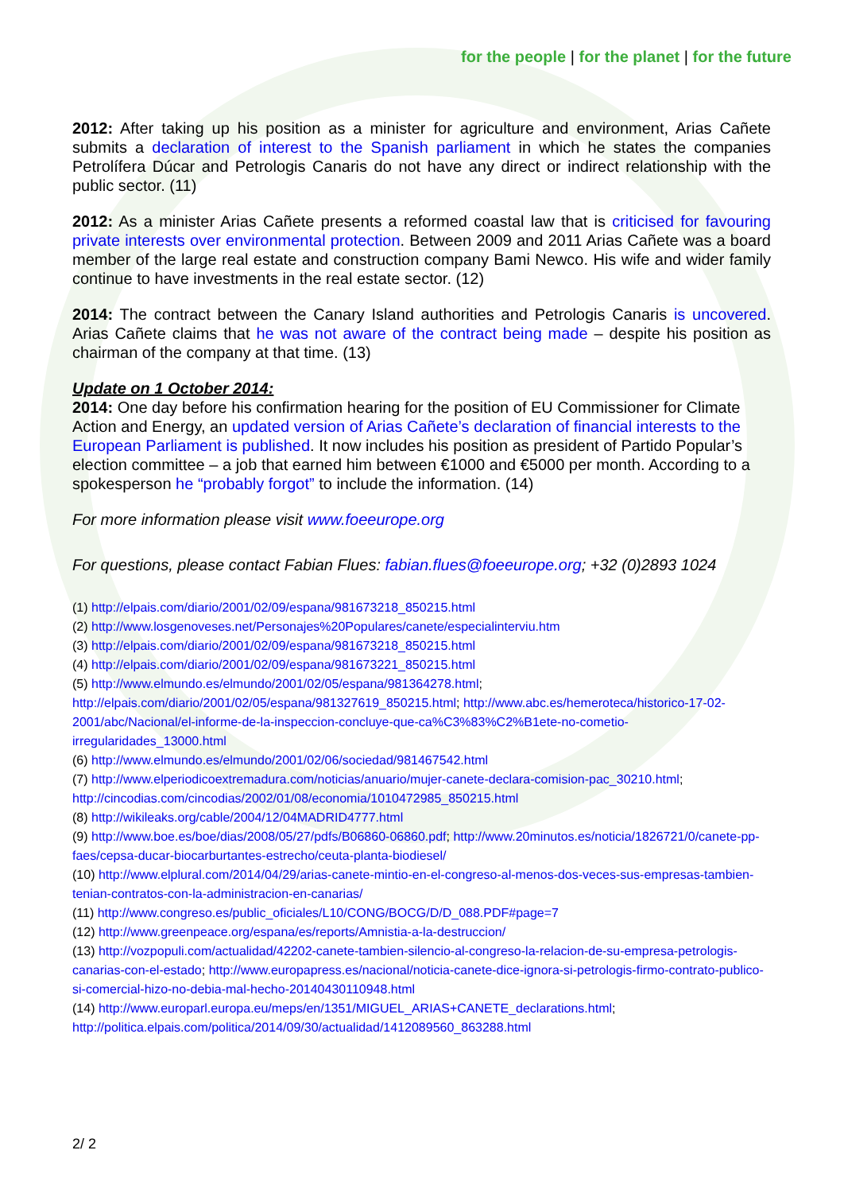for the people | for the planet | for the future
2012: After taking up his position as a minister for agriculture and environment, Arias Cañete submits a declaration of interest to the Spanish parliament in which he states the companies Petrolífera Dúcar and Petrologis Canaris do not have any direct or indirect relationship with the public sector. (11)
2012: As a minister Arias Cañete presents a reformed coastal law that is criticised for favouring private interests over environmental protection. Between 2009 and 2011 Arias Cañete was a board member of the large real estate and construction company Bami Newco. His wife and wider family continue to have investments in the real estate sector. (12)
2014: The contract between the Canary Island authorities and Petrologis Canaris is uncovered. Arias Cañete claims that he was not aware of the contract being made – despite his position as chairman of the company at that time. (13)
Update on 1 October 2014:
2014: One day before his confirmation hearing for the position of EU Commissioner for Climate Action and Energy, an updated version of Arias Cañete’s declaration of financial interests to the European Parliament is published. It now includes his position as president of Partido Popular’s election committee – a job that earned him between €1000 and €5000 per month. According to a spokesperson he “probably forgot” to include the information. (14)
For more information please visit www.foeeurope.org
For questions, please contact Fabian Flues: fabian.flues@foeeurope.org; +32 (0)2893 1024
(1) http://elpais.com/diario/2001/02/09/espana/981673218_850215.html
(2) http://www.losgenoveses.net/Personajes%20Populares/canete/especialinterviu.htm
(3) http://elpais.com/diario/2001/02/09/espana/981673218_850215.html
(4) http://elpais.com/diario/2001/02/09/espana/981673221_850215.html
(5) http://www.elmundo.es/elmundo/2001/02/05/espana/981364278.html; http://elpais.com/diario/2001/02/05/espana/981327619_850215.html; http://www.abc.es/hemeroteca/historico-17-02-2001/abc/Nacional/el-informe-de-la-inspeccion-concluye-que-ca%C3%83%C2%B1ete-no-cometio-irregularidades_13000.html
(6) http://www.elmundo.es/elmundo/2001/02/06/sociedad/981467542.html
(7) http://www.elperiodicoextremadura.com/noticias/anuario/mujer-canete-declara-comision-pac_30210.html; http://cincodias.com/cincodias/2002/01/08/economia/1010472985_850215.html
(8) http://wikileaks.org/cable/2004/12/04MADRID4777.html
(9) http://www.boe.es/boe/dias/2008/05/27/pdfs/B06860-06860.pdf; http://www.20minutos.es/noticia/1826721/0/canete-pp-faes/cepsa-ducar-biocarburtantes-estrecho/ceuta-planta-biodiesel/
(10) http://www.elplural.com/2014/04/29/arias-canete-mintio-en-el-congreso-al-menos-dos-veces-sus-empresas-tambien-tenian-contratos-con-la-administracion-en-canarias/
(11) http://www.congreso.es/public_oficiales/L10/CONG/BOCG/D/D_088.PDF#page=7
(12) http://www.greenpeace.org/espana/es/reports/Amnistia-a-la-destruccion/
(13) http://vozpopuli.com/actualidad/42202-canete-tambien-silencio-al-congreso-la-relacion-de-su-empresa-petrologis-canarias-con-el-estado; http://www.europapress.es/nacional/noticia-canete-dice-ignora-si-petrologis-firmo-contrato-publico-si-comercial-hizo-no-debia-mal-hecho-20140430110948.html
(14) http://www.europarl.europa.eu/meps/en/1351/MIGUEL_ARIAS+CANETE_declarations.html; http://politica.elpais.com/politica/2014/09/30/actualidad/1412089560_863288.html
2/ 2